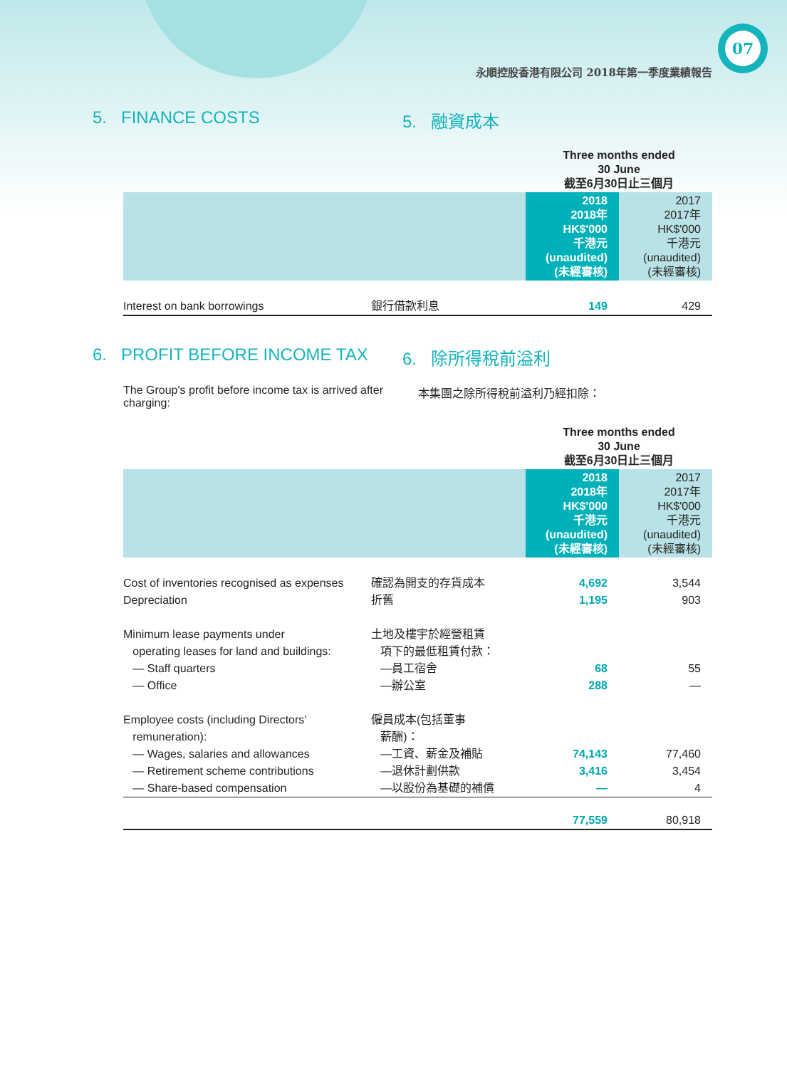07
永順控股香港有限公司 2018年第一季度業績報告
5. FINANCE COSTS 5. 融資成本
| | | Three months ended 30 June 截至6月30日止三個月 | |
| | | 2018 2018年 HK$'000 千港元 (unaudited) (未經審核) | 2017 2017年 HK$'000 千港元 (unaudited) (未經審核) |
| Interest on bank borrowings | 銀行借款利息 | 149 | 429 |
6. PROFIT BEFORE INCOME TAX 6. 除所得稅前溢利
The Group's profit before income tax is arrived after charging: 本集團之除所得稅前溢利乃經扣除：
| | | Three months ended 30 June 截至6月30日止三個月 | |
| | | 2018 2018年 HK$'000 千港元 (unaudited) (未經審核) | 2017 2017年 HK$'000 千港元 (unaudited) (未經審核) |
| Cost of inventories recognised as expenses | 確認為開支的存貨成本 | 4,692 | 3,544 |
| Depreciation | 折舊 | 1,195 | 903 |
| Minimum lease payments under | 土地及樓宇於經營租賃 | | |
| operating leases for land and buildings: | 項下的最低租賃付款： | | |
| — Staff quarters | —員工宿舍 | 68 | 55 |
| — Office | —辦公室 | 288 | — |
| Employee costs (including Directors' | 僱員成本(包括董事 | | |
| remuneration): | 薪酬)： | | |
| — Wages, salaries and allowances | —工資、薪金及補貼 | 74,143 | 77,460 |
| — Retirement scheme contributions | —退休計劃供款 | 3,416 | 3,454 |
| — Share-based compensation | —以股份為基礎的補償 | — | 4 |
| | | 77,559 | 80,918 |